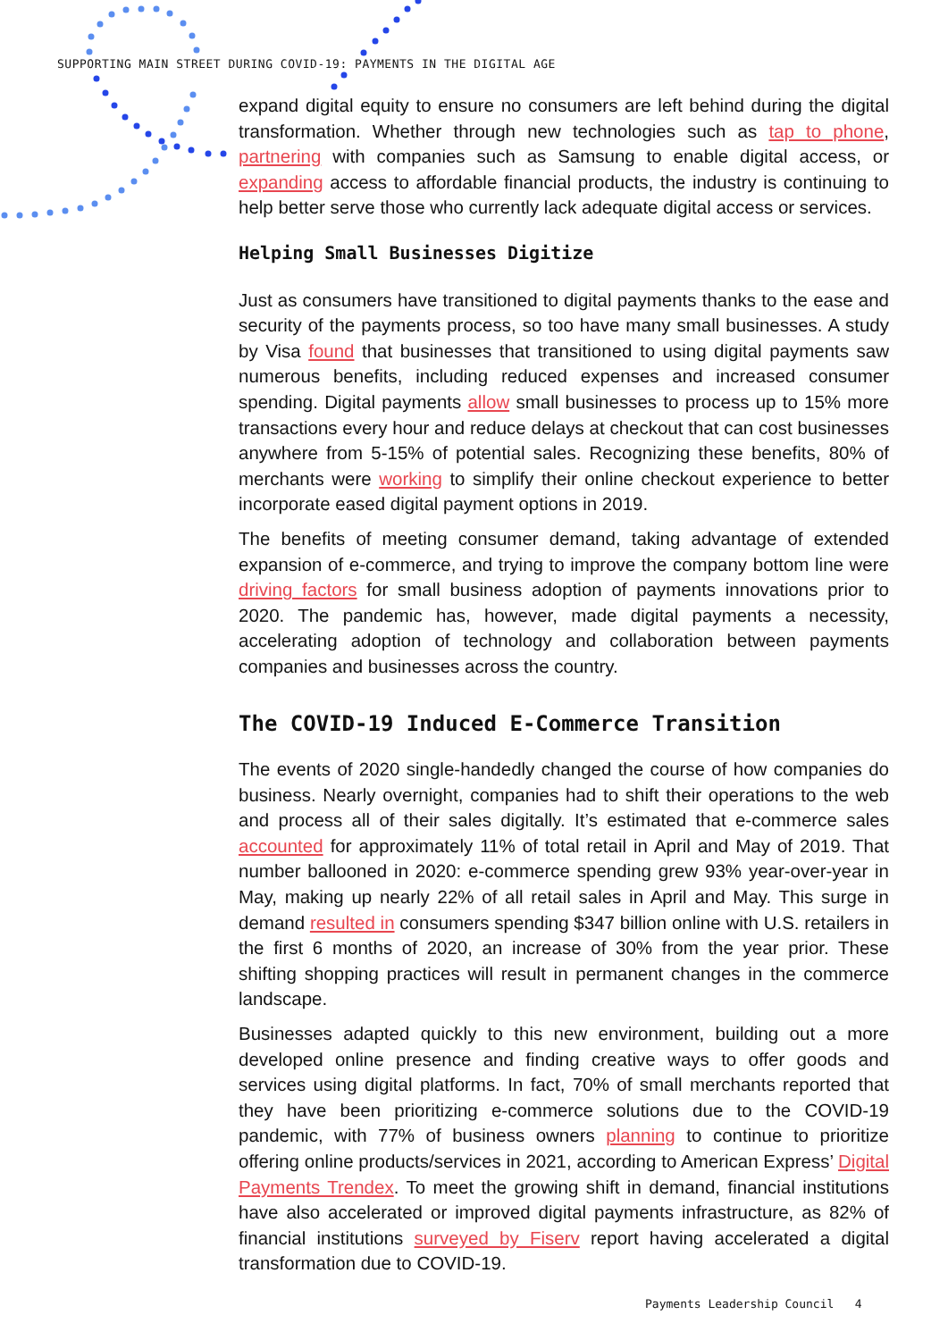SUPPORTING MAIN STREET DURING COVID-19: PAYMENTS IN THE DIGITAL AGE
expand digital equity to ensure no consumers are left behind during the digital transformation. Whether through new technologies such as tap to phone, partnering with companies such as Samsung to enable digital access, or expanding access to affordable financial products, the industry is continuing to help better serve those who currently lack adequate digital access or services.
Helping Small Businesses Digitize
Just as consumers have transitioned to digital payments thanks to the ease and security of the payments process, so too have many small businesses. A study by Visa found that businesses that transitioned to using digital payments saw numerous benefits, including reduced expenses and increased consumer spending. Digital payments allow small businesses to process up to 15% more transactions every hour and reduce delays at checkout that can cost businesses anywhere from 5-15% of potential sales. Recognizing these benefits, 80% of merchants were working to simplify their online checkout experience to better incorporate eased digital payment options in 2019.
The benefits of meeting consumer demand, taking advantage of extended expansion of e-commerce, and trying to improve the company bottom line were driving factors for small business adoption of payments innovations prior to 2020. The pandemic has, however, made digital payments a necessity, accelerating adoption of technology and collaboration between payments companies and businesses across the country.
The COVID-19 Induced E-Commerce Transition
The events of 2020 single-handedly changed the course of how companies do business. Nearly overnight, companies had to shift their operations to the web and process all of their sales digitally. It’s estimated that e-commerce sales accounted for approximately 11% of total retail in April and May of 2019. That number ballooned in 2020: e-commerce spending grew 93% year-over-year in May, making up nearly 22% of all retail sales in April and May. This surge in demand resulted in consumers spending $347 billion online with U.S. retailers in the first 6 months of 2020, an increase of 30% from the year prior. These shifting shopping practices will result in permanent changes in the commerce landscape.
Businesses adapted quickly to this new environment, building out a more developed online presence and finding creative ways to offer goods and services using digital platforms. In fact, 70% of small merchants reported that they have been prioritizing e-commerce solutions due to the COVID-19 pandemic, with 77% of business owners planning to continue to prioritize offering online products/services in 2021, according to American Express’ Digital Payments Trendex. To meet the growing shift in demand, financial institutions have also accelerated or improved digital payments infrastructure, as 82% of financial institutions surveyed by Fiserv report having accelerated a digital transformation due to COVID-19.
Payments Leadership Council 4